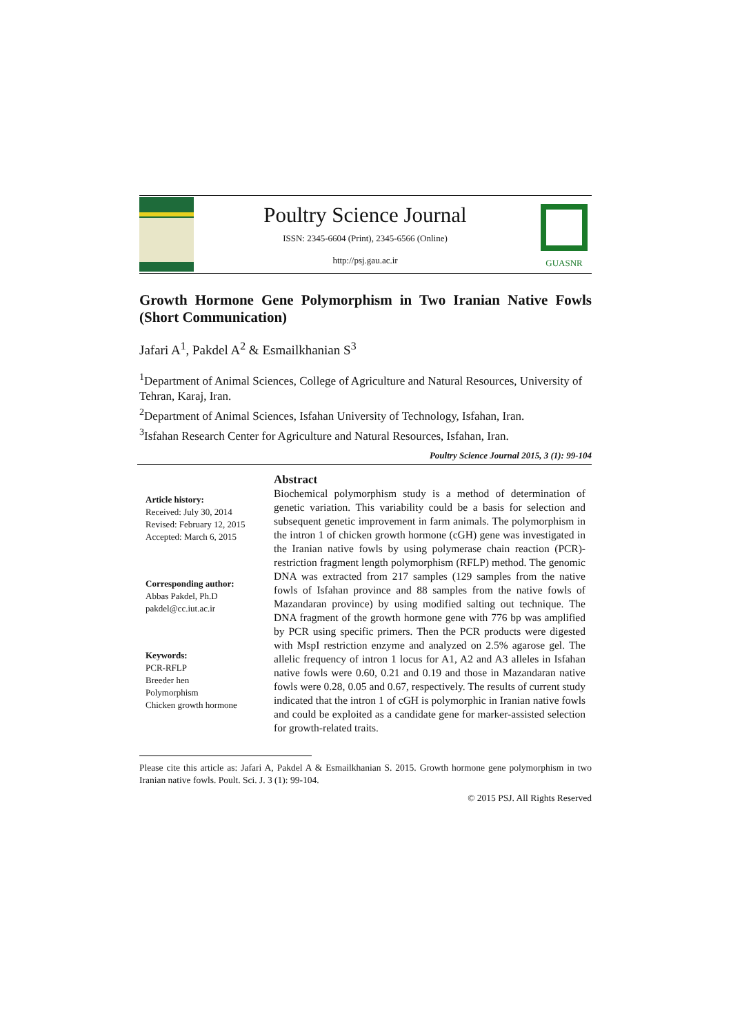Poultry Science Journal
ISSN: 2345-6604 (Print), 2345-6566 (Online)
http://psj.gau.ac.ir
GUASNR
Growth Hormone Gene Polymorphism in Two Iranian Native Fowls (Short Communication)
Jafari A<sup>1</sup>, Pakdel A<sup>2</sup> & Esmailkhanian S<sup>3</sup>
<sup>1</sup> Department of Animal Sciences, College of Agriculture and Natural Resources, University of Tehran, Karaj, Iran.
<sup>2</sup> Department of Animal Sciences, Isfahan University of Technology, Isfahan, Iran.
<sup>3</sup> Isfahan Research Center for Agriculture and Natural Resources, Isfahan, Iran.
Poultry Science Journal 2015, 3 (1): 99-104
Article history:
Received: July 30, 2014
Revised: February 12, 2015
Accepted: March 6, 2015
Corresponding author:
Abbas Pakdel, Ph.D
pakdel@cc.iut.ac.ir
Keywords:
PCR-RFLP
Breeder hen
Polymorphism
Chicken growth hormone
Abstract
Biochemical polymorphism study is a method of determination of genetic variation. This variability could be a basis for selection and subsequent genetic improvement in farm animals. The polymorphism in the intron 1 of chicken growth hormone (cGH) gene was investigated in the Iranian native fowls by using polymerase chain reaction (PCR)-restriction fragment length polymorphism (RFLP) method. The genomic DNA was extracted from 217 samples (129 samples from the native fowls of Isfahan province and 88 samples from the native fowls of Mazandaran province) by using modified salting out technique. The DNA fragment of the growth hormone gene with 776 bp was amplified by PCR using specific primers. Then the PCR products were digested with MspI restriction enzyme and analyzed on 2.5% agarose gel. The allelic frequency of intron 1 locus for A1, A2 and A3 alleles in Isfahan native fowls were 0.60, 0.21 and 0.19 and those in Mazandaran native fowls were 0.28, 0.05 and 0.67, respectively. The results of current study indicated that the intron 1 of cGH is polymorphic in Iranian native fowls and could be exploited as a candidate gene for marker-assisted selection for growth-related traits.
Please cite this article as: Jafari A, Pakdel A & Esmailkhanian S. 2015. Growth hormone gene polymorphism in two Iranian native fowls. Poult. Sci. J. 3 (1): 99-104.
© 2015 PSJ. All Rights Reserved